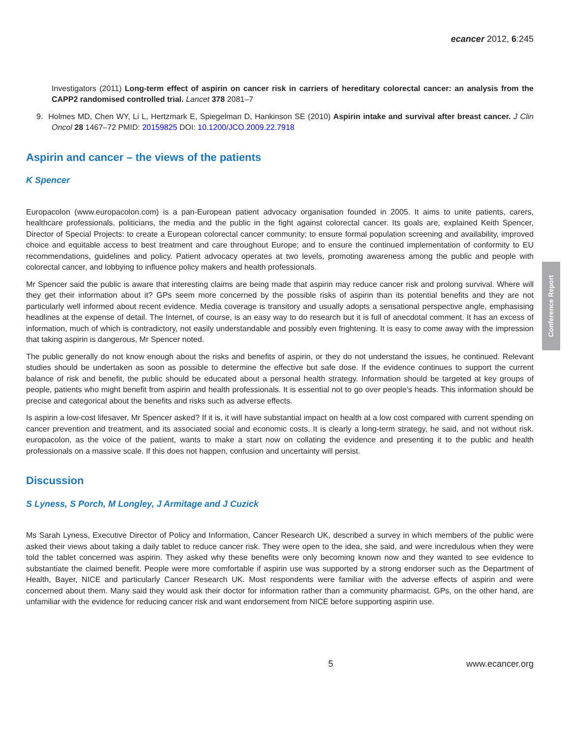ecancer 2012, 6:245
Investigators (2011) Long-term effect of aspirin on cancer risk in carriers of hereditary colorectal cancer: an analysis from the CAPP2 randomised controlled trial. Lancet 378 2081–7
9. Holmes MD, Chen WY, Li L, Hertzmark E, Spiegelman D, Hankinson SE (2010) Aspirin intake and survival after breast cancer. J Clin Oncol 28 1467–72 PMID: 20159825 DOI: 10.1200/JCO.2009.22.7918
Aspirin and cancer – the views of the patients
K Spencer
Europacolon (www.europacolon.com) is a pan-European patient advocacy organisation founded in 2005. It aims to unite patients, carers, healthcare professionals, politicians, the media and the public in the fight against colorectal cancer. Its goals are, explained Keith Spencer, Director of Special Projects: to create a European colorectal cancer community; to ensure formal population screening and availability, improved choice and equitable access to best treatment and care throughout Europe; and to ensure the continued implementation of conformity to EU recommendations, guidelines and policy. Patient advocacy operates at two levels, promoting awareness among the public and people with colorectal cancer, and lobbying to influence policy makers and health professionals.
Mr Spencer said the public is aware that interesting claims are being made that aspirin may reduce cancer risk and prolong survival. Where will they get their information about it? GPs seem more concerned by the possible risks of aspirin than its potential benefits and they are not particularly well informed about recent evidence. Media coverage is transitory and usually adopts a sensational perspective angle, emphasising headlines at the expense of detail. The Internet, of course, is an easy way to do research but it is full of anecdotal comment. It has an excess of information, much of which is contradictory, not easily understandable and possibly even frightening. It is easy to come away with the impression that taking aspirin is dangerous, Mr Spencer noted.
The public generally do not know enough about the risks and benefits of aspirin, or they do not understand the issues, he continued. Relevant studies should be undertaken as soon as possible to determine the effective but safe dose. If the evidence continues to support the current balance of risk and benefit, the public should be educated about a personal health strategy. Information should be targeted at key groups of people, patients who might benefit from aspirin and health professionals. It is essential not to go over people’s heads. This information should be precise and categorical about the benefits and risks such as adverse effects.
Is aspirin a low-cost lifesaver, Mr Spencer asked? If it is, it will have substantial impact on health at a low cost compared with current spending on cancer prevention and treatment, and its associated social and economic costs. It is clearly a long-term strategy, he said, and not without risk. europacolon, as the voice of the patient, wants to make a start now on collating the evidence and presenting it to the public and health professionals on a massive scale. If this does not happen, confusion and uncertainty will persist.
Discussion
S Lyness, S Porch, M Longley, J Armitage and J Cuzick
Ms Sarah Lyness, Executive Director of Policy and Information, Cancer Research UK, described a survey in which members of the public were asked their views about taking a daily tablet to reduce cancer risk. They were open to the idea, she said, and were incredulous when they were told the tablet concerned was aspirin. They asked why these benefits were only becoming known now and they wanted to see evidence to substantiate the claimed benefit. People were more comfortable if aspirin use was supported by a strong endorser such as the Department of Health, Bayer, NICE and particularly Cancer Research UK. Most respondents were familiar with the adverse effects of aspirin and were concerned about them. Many said they would ask their doctor for information rather than a community pharmacist. GPs, on the other hand, are unfamiliar with the evidence for reducing cancer risk and want endorsement from NICE before supporting aspirin use.
Conference Report
5 www.ecancer.org